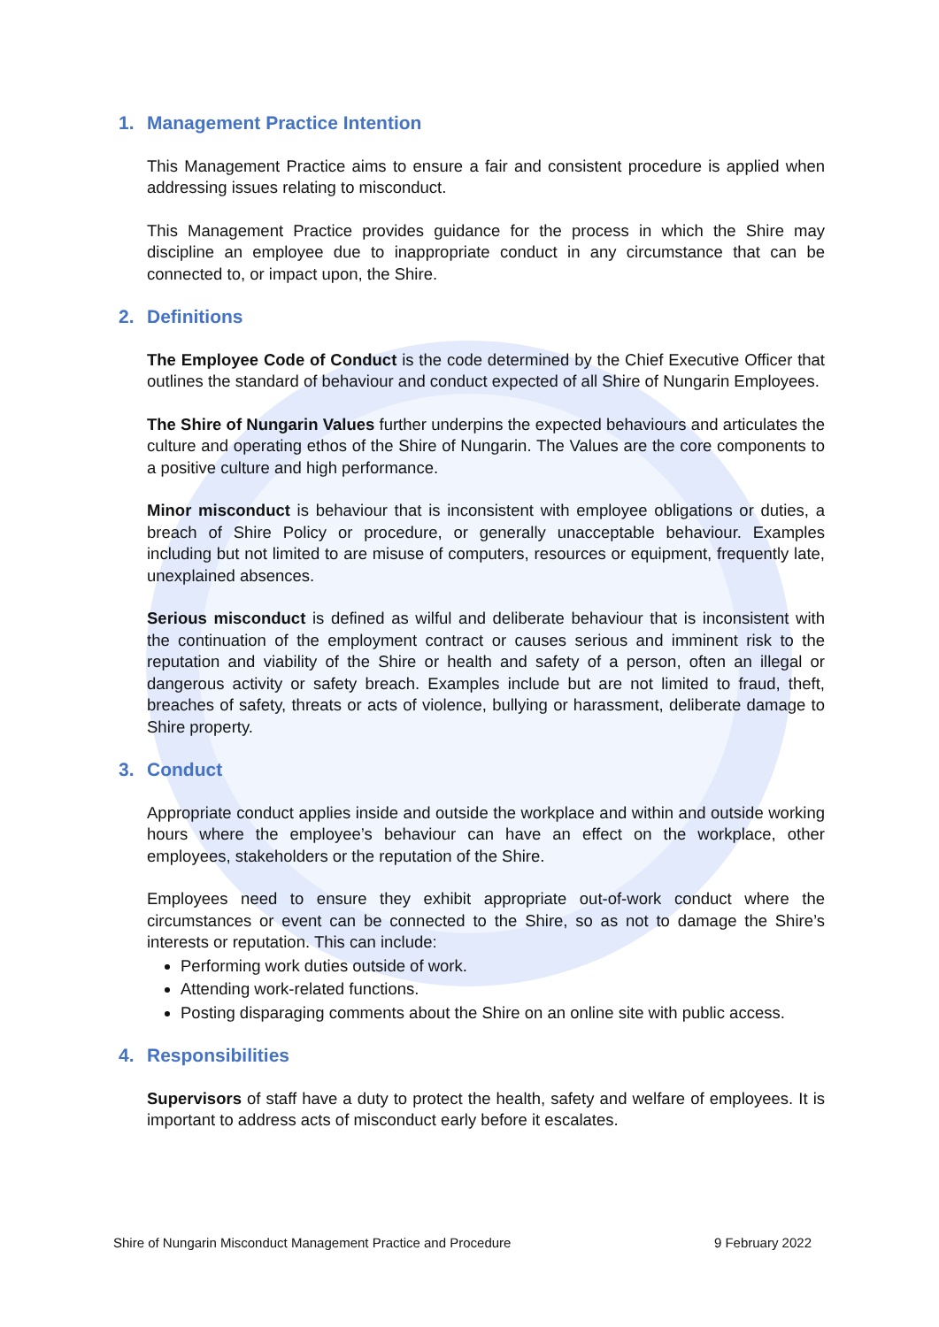1. Management Practice Intention
This Management Practice aims to ensure a fair and consistent procedure is applied when addressing issues relating to misconduct.
This Management Practice provides guidance for the process in which the Shire may discipline an employee due to inappropriate conduct in any circumstance that can be connected to, or impact upon, the Shire.
2. Definitions
The Employee Code of Conduct is the code determined by the Chief Executive Officer that outlines the standard of behaviour and conduct expected of all Shire of Nungarin Employees.
The Shire of Nungarin Values further underpins the expected behaviours and articulates the culture and operating ethos of the Shire of Nungarin. The Values are the core components to a positive culture and high performance.
Minor misconduct is behaviour that is inconsistent with employee obligations or duties, a breach of Shire Policy or procedure, or generally unacceptable behaviour. Examples including but not limited to are misuse of computers, resources or equipment, frequently late, unexplained absences.
Serious misconduct is defined as wilful and deliberate behaviour that is inconsistent with the continuation of the employment contract or causes serious and imminent risk to the reputation and viability of the Shire or health and safety of a person, often an illegal or dangerous activity or safety breach. Examples include but are not limited to fraud, theft, breaches of safety, threats or acts of violence, bullying or harassment, deliberate damage to Shire property.
3. Conduct
Appropriate conduct applies inside and outside the workplace and within and outside working hours where the employee’s behaviour can have an effect on the workplace, other employees, stakeholders or the reputation of the Shire.
Employees need to ensure they exhibit appropriate out-of-work conduct where the circumstances or event can be connected to the Shire, so as not to damage the Shire’s interests or reputation. This can include:
Performing work duties outside of work.
Attending work-related functions.
Posting disparaging comments about the Shire on an online site with public access.
4. Responsibilities
Supervisors of staff have a duty to protect the health, safety and welfare of employees. It is important to address acts of misconduct early before it escalates.
Shire of Nungarin Misconduct Management Practice and Procedure 9 February 2022